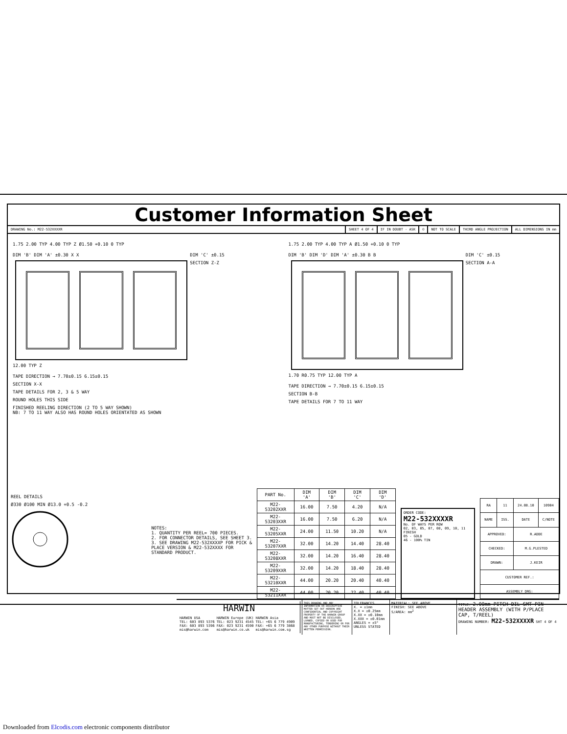Customer Information Sheet
DRAWING No.: M22-532XXXXR SHEET 4 OF 4 IF IN DOUBT - ASK © NOT TO SCALE THIRD ANGLE PROJECTION ALL DIMENSIONS IN mm
1.75 2.00 TYP 4.00 TYP Z Ø1.50 +0.10 0 TYP
DIM 'B' DIM 'A' ±0.30 X X
12.00 TYP Z
DIM 'C' ±0.15
SECTION Z-Z
TAPE DIRECTION → 7.70±0.15 6.15±0.15
SECTION X-X
TAPE DETAILS FOR 2, 3 & 5 WAY
ROUND HOLES THIS SIDE
FINISHED REELING DIRECTION (2 TO 5 WAY SHOWN)
NB: 7 TO 11 WAY ALSO HAS ROUND HOLES ORIENTATED AS SHOWN
1.75 2.00 TYP 4.00 TYP A Ø1.50 +0.10 0 TYP
DIM 'B' DIM 'D' DIM 'A' ±0.30 B B
1.70 R0.75 TYP 12.00 TYP A
DIM 'C' ±0.15
SECTION A-A
TAPE DIRECTION → 7.70±0.15 6.15±0.15
SECTION B-B
TAPE DETAILS FOR 7 TO 11 WAY
REEL DETAILS
Ø330 Ø100 MIN Ø13.0 +0.5 -0.2
NOTES:
1. QUANTITY PER REEL= 700 PIECES.
2. FOR CONNECTOR DETAILS, SEE SHEET 3.
3. SEE DRAWING M22-532XXXXP FOR PICK & PLACE VERSION & M22-532XXXX FOR STANDARD PRODUCT.
| PART No. | DIM 'A' | DIM 'B' | DIM 'C' | DIM 'D' |
| --- | --- | --- | --- | --- |
| M22-53202XXR | 16.00 | 7.50 | 4.20 | N/A |
| M22-53203XXR | 16.00 | 7.50 | 6.20 | N/A |
| M22-53205XXR | 24.00 | 11.50 | 10.20 | N/A |
| M22-53207XXR | 32.00 | 14.20 | 14.40 | 28.40 |
| M22-53208XXR | 32.00 | 14.20 | 16.40 | 28.40 |
| M22-53209XXR | 32.00 | 14.20 | 18.40 | 28.40 |
| M22-53210XXR | 44.00 | 20.20 | 20.40 | 40.40 |
| M22-53211XXR | 44.00 | 20.20 | 22.40 | 40.40 |
ORDER CODE:
M22-532XXXXR
No. OF WAYS PER ROW
02, 03, 05, 07, 08, 09, 10, 11
FINISH
05 - GOLD
46 - 100% TIN
| RA | 11 | 24.08.10 | 10904 |
| NAME | ISS. | DATE | C/NOTE |
| APPROVED: | | R.ADDE | |
| CHECKED: | | M.G.PLESTED | |
| DRAWN: | | J.KEIR | |
| CUSTOMER REF.: | | | |
| ASSEMBLY DRG: | | | |
HARWIN
HARWIN USA
TEL: 603 893 5376
FAX: 603 893 5396
mis@harwin.com HARWIN Europe (UK)
TEL: 023 9231 4545
FAX: 023 9231 4590
mis@harwin.co.uk HARWIN Asia
TEL: +65 6 779 4909
FAX: +65 6 779 3868
mis@harwin.com.sg
THIS DRAWING AND ANY INFORMATION OR DESCRIPTIVE MATTER SET OUT HEREON ARE CONFIDENTIAL AND COPYRIGHT PROPERTY OF THE HARWIN GROUP AND MUST NOT BE DISCLOSED, LOANED, COPIED OR USED FOR MANUFACTURING, TENDERING OR FOR ANY OTHER PURPOSE WITHOUT THEIR WRITTEN PERMISSION.
TOLERANCES
X. = ±1mm
X.X = ±0.25mm
X.XX = ±0.10mm
X.XXX = ±0.01mm
ANGLES = ±5°
UNLESS STATED
MATERIAL: SEE ABOVE
FINISH: SEE ABOVE
S/AREA: mm<sup>2</sup>
TITLE: 2.00mm PITCH DIL SMT PIN HEADER ASSEMBLY (WITH P/PLACE CAP, T/REEL)
DRAWING NUMBER: M22-532XXXXR SHT 4 OF 4
Downloaded from Elcodis.com electronic components distributor